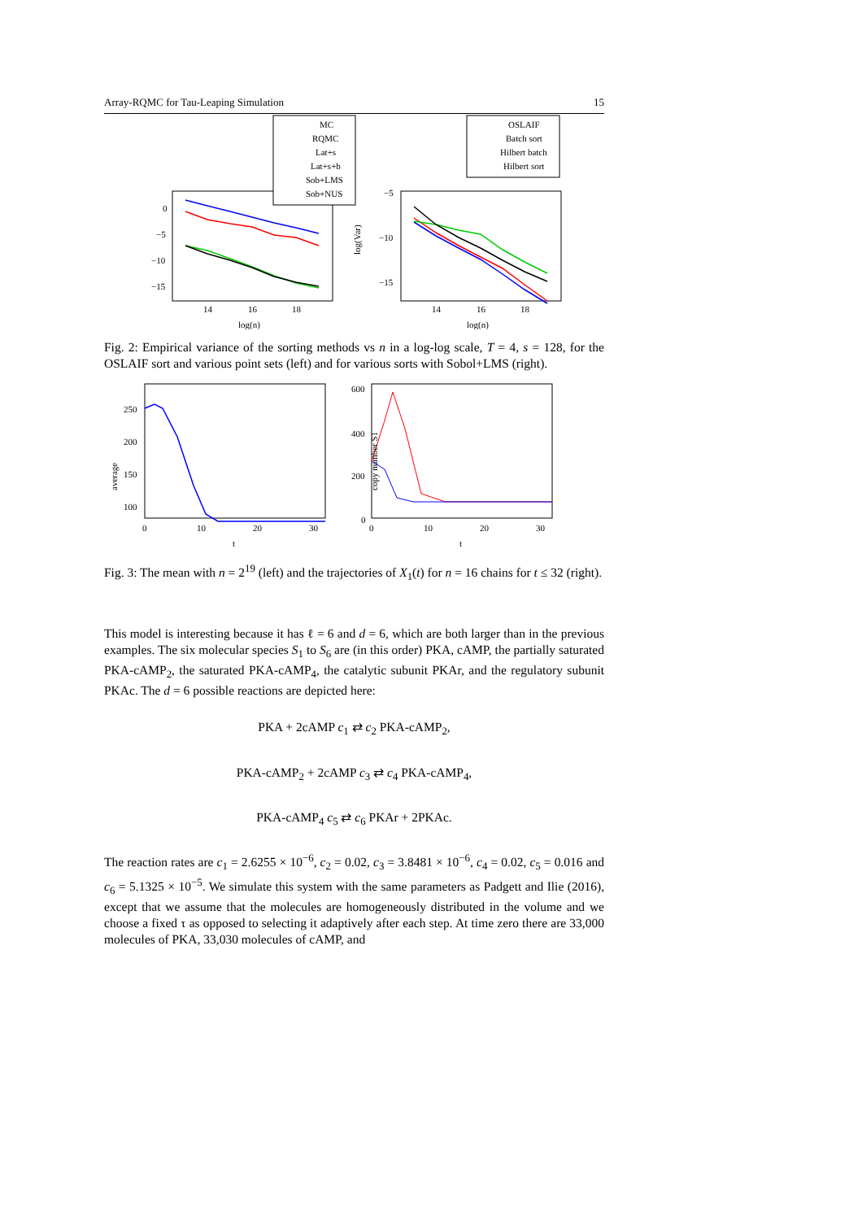Array-RQMC for Tau-Leaping Simulation 15
0
−5
−10
−15
14
16
18
log(n)
MC
RQMC
Lat+s
Lat+s+b
Sob+LMS
Sob+NUS
−5
−10
−15
log(Var)
14
16
18
log(n)
OSLAIF
Batch sort
Hilbert batch
Hilbert sort
Fig. 2: Empirical variance of the sorting methods vs n in a log-log scale, T = 4, s = 128, for the OSLAIF sort and various point sets (left) and for various sorts with Sobol+LMS (right).
250
200
150
100
average
0
10
20
30
t
600
400
200
0
copy number S1
0
10
20
30
t
Fig. 3: The mean with n = 2<sup>19</sup> (left) and the trajectories of X<sub>1</sub>(t) for n = 16 chains for t ≤ 32 (right).
This model is interesting because it has ℓ = 6 and d = 6, which are both larger than in the previous examples. The six molecular species S<sub>1</sub> to S<sub>6</sub> are (in this order) PKA, cAMP, the partially saturated PKA-cAMP<sub>2</sub>, the saturated PKA-cAMP<sub>4</sub>, the catalytic subunit PKAr, and the regulatory subunit PKAc. The d = 6 possible reactions are depicted here:
PKA + 2cAMP c<sub>1</sub> ⇄ c<sub>2</sub> PKA-cAMP<sub>2</sub>,
PKA-cAMP<sub>2</sub> + 2cAMP c<sub>3</sub> ⇄ c<sub>4</sub> PKA-cAMP<sub>4</sub>,
PKA-cAMP<sub>4</sub> c<sub>5</sub> ⇄ c<sub>6</sub> PKAr + 2PKAc.
The reaction rates are c<sub>1</sub> = 2.6255 × 10<sup>−6</sup>, c<sub>2</sub> = 0.02, c<sub>3</sub> = 3.8481 × 10<sup>−6</sup>, c<sub>4</sub> = 0.02, c<sub>5</sub> = 0.016 and c<sub>6</sub> = 5.1325 × 10<sup>−5</sup>. We simulate this system with the same parameters as Padgett and Ilie (2016), except that we assume that the molecules are homogeneously distributed in the volume and we choose a fixed τ as opposed to selecting it adaptively after each step. At time zero there are 33,000 molecules of PKA, 33,030 molecules of cAMP, and